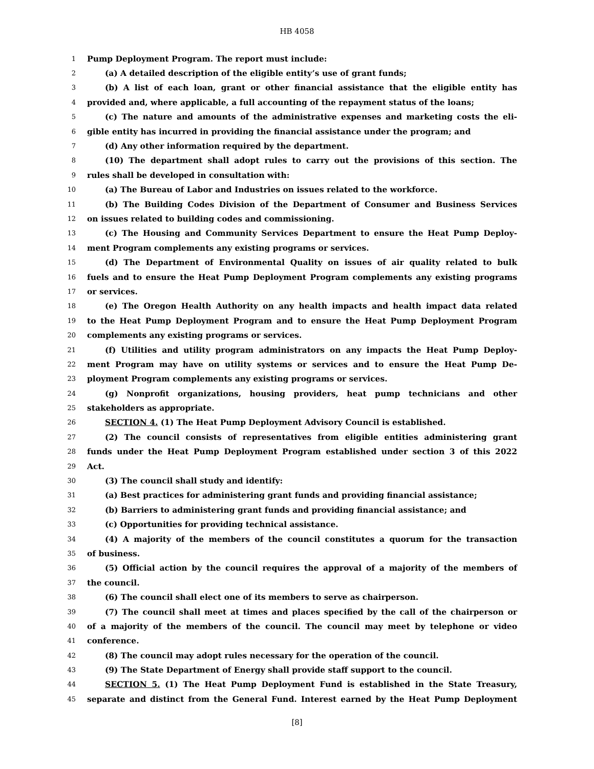HB 4058
1 Pump Deployment Program. The report must include:
2 (a) A detailed description of the eligible entity’s use of grant funds;
3 (b) A list of each loan, grant or other financial assistance that the eligible entity has
4 provided and, where applicable, a full accounting of the repayment status of the loans;
5 (c) The nature and amounts of the administrative expenses and marketing costs the eli-
6 gible entity has incurred in providing the financial assistance under the program; and
7 (d) Any other information required by the department.
8 (10) The department shall adopt rules to carry out the provisions of this section. The
9 rules shall be developed in consultation with:
10 (a) The Bureau of Labor and Industries on issues related to the workforce.
11 (b) The Building Codes Division of the Department of Consumer and Business Services
12 on issues related to building codes and commissioning.
13 (c) The Housing and Community Services Department to ensure the Heat Pump Deploy-
14 ment Program complements any existing programs or services.
15 (d) The Department of Environmental Quality on issues of air quality related to bulk
16 fuels and to ensure the Heat Pump Deployment Program complements any existing programs
17 or services.
18 (e) The Oregon Health Authority on any health impacts and health impact data related
19 to the Heat Pump Deployment Program and to ensure the Heat Pump Deployment Program
20 complements any existing programs or services.
21 (f) Utilities and utility program administrators on any impacts the Heat Pump Deploy-
22 ment Program may have on utility systems or services and to ensure the Heat Pump De-
23 ployment Program complements any existing programs or services.
24 (g) Nonprofit organizations, housing providers, heat pump technicians and other
25 stakeholders as appropriate.
26 SECTION 4. (1) The Heat Pump Deployment Advisory Council is established.
27 (2) The council consists of representatives from eligible entities administering grant
28 funds under the Heat Pump Deployment Program established under section 3 of this 2022
29 Act.
30 (3) The council shall study and identify:
31 (a) Best practices for administering grant funds and providing financial assistance;
32 (b) Barriers to administering grant funds and providing financial assistance; and
33 (c) Opportunities for providing technical assistance.
34 (4) A majority of the members of the council constitutes a quorum for the transaction
35 of business.
36 (5) Official action by the council requires the approval of a majority of the members of
37 the council.
38 (6) The council shall elect one of its members to serve as chairperson.
39 (7) The council shall meet at times and places specified by the call of the chairperson or
40 of a majority of the members of the council. The council may meet by telephone or video
41 conference.
42 (8) The council may adopt rules necessary for the operation of the council.
43 (9) The State Department of Energy shall provide staff support to the council.
44 SECTION 5. (1) The Heat Pump Deployment Fund is established in the State Treasury,
45 separate and distinct from the General Fund. Interest earned by the Heat Pump Deployment
[8]